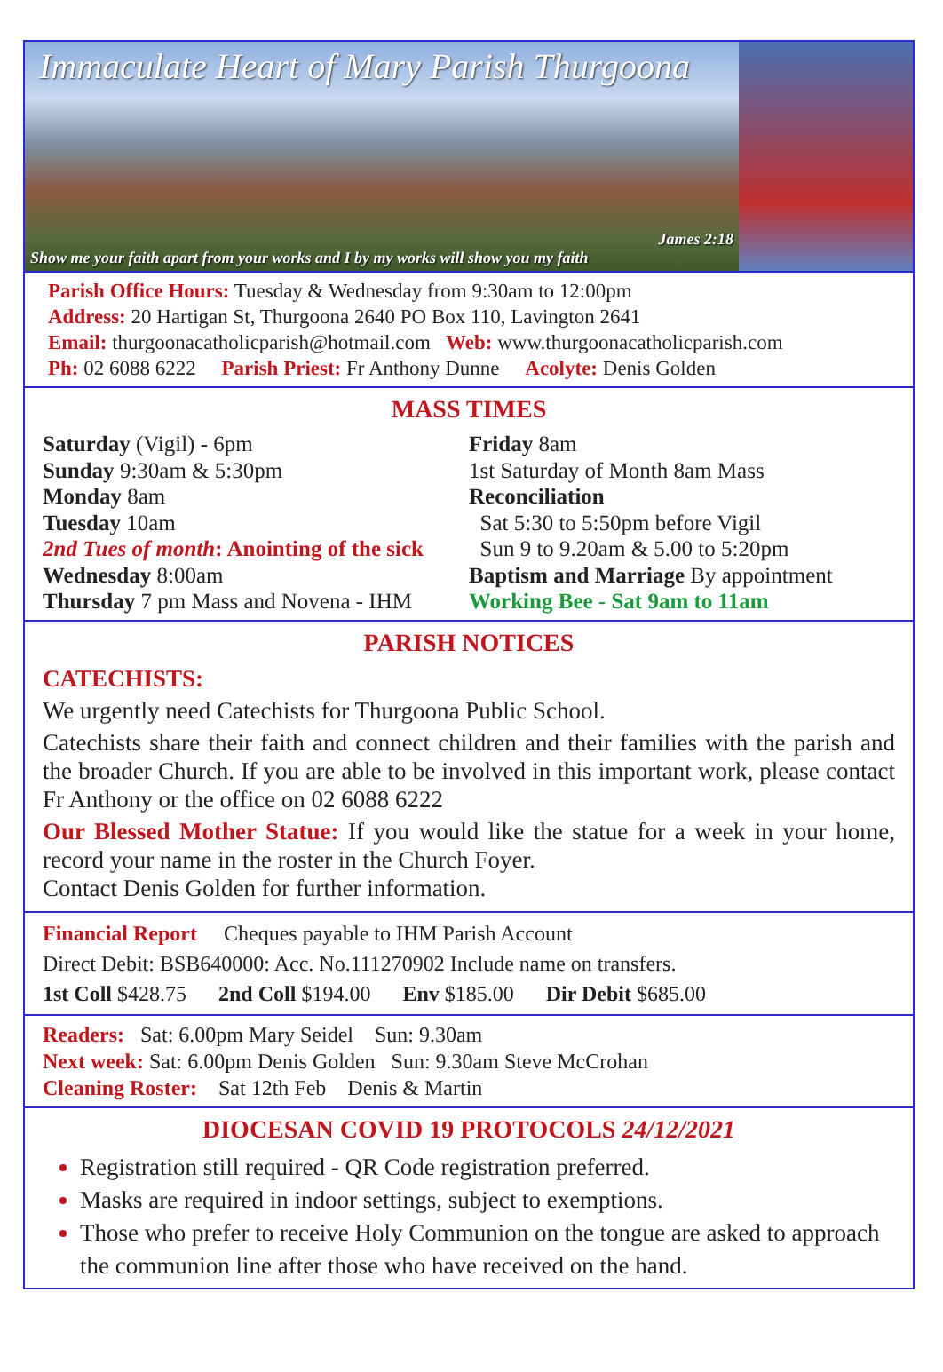Immaculate Heart of Mary Parish Thurgoona
James 2:18
Show me your faith apart from your works and I by my works will show you my faith
Parish Office Hours: Tuesday & Wednesday from 9:30am to 12:00pm
Address: 20 Hartigan St, Thurgoona 2640 PO Box 110, Lavington 2641
Email: thurgoonacatholicparish@hotmail.com Web: www.thurgoonacatholicparish.com
Ph: 02 6088 6222 Parish Priest: Fr Anthony Dunne Acolyte: Denis Golden
MASS TIMES
Saturday (Vigil) - 6pm
Sunday 9:30am & 5:30pm
Monday 8am
Tuesday 10am
2nd Tues of month: Anointing of the sick
Wednesday 8:00am
Thursday 7 pm Mass and Novena - IHM
Friday 8am
1st Saturday of Month 8am Mass
Reconciliation
Sat 5:30 to 5:50pm before Vigil
Sun 9 to 9.20am & 5.00 to 5:20pm
Baptism and Marriage By appointment
Working Bee - Sat 9am to 11am
PARISH NOTICES
CATECHISTS:
We urgently need Catechists for Thurgoona Public School.
Catechists share their faith and connect children and their families with the parish and the broader Church. If you are able to be involved in this important work, please contact Fr Anthony or the office on 02 6088 6222
Our Blessed Mother Statue: If you would like the statue for a week in your home, record your name in the roster in the Church Foyer.
Contact Denis Golden for further information.
Financial Report Cheques payable to IHM Parish Account
Direct Debit: BSB640000: Acc. No.111270902 Include name on transfers.
1st Coll $428.75 2nd Coll $194.00 Env $185.00 Dir Debit $685.00
Readers: Sat: 6.00pm Mary Seidel Sun: 9.30am
Next week: Sat: 6.00pm Denis Golden Sun: 9.30am Steve McCrohan
Cleaning Roster: Sat 12th Feb Denis & Martin
DIOCESAN COVID 19 PROTOCOLS 24/12/2021
Registration still required - QR Code registration preferred.
Masks are required in indoor settings, subject to exemptions.
Those who prefer to receive Holy Communion on the tongue are asked to approach the communion line after those who have received on the hand.